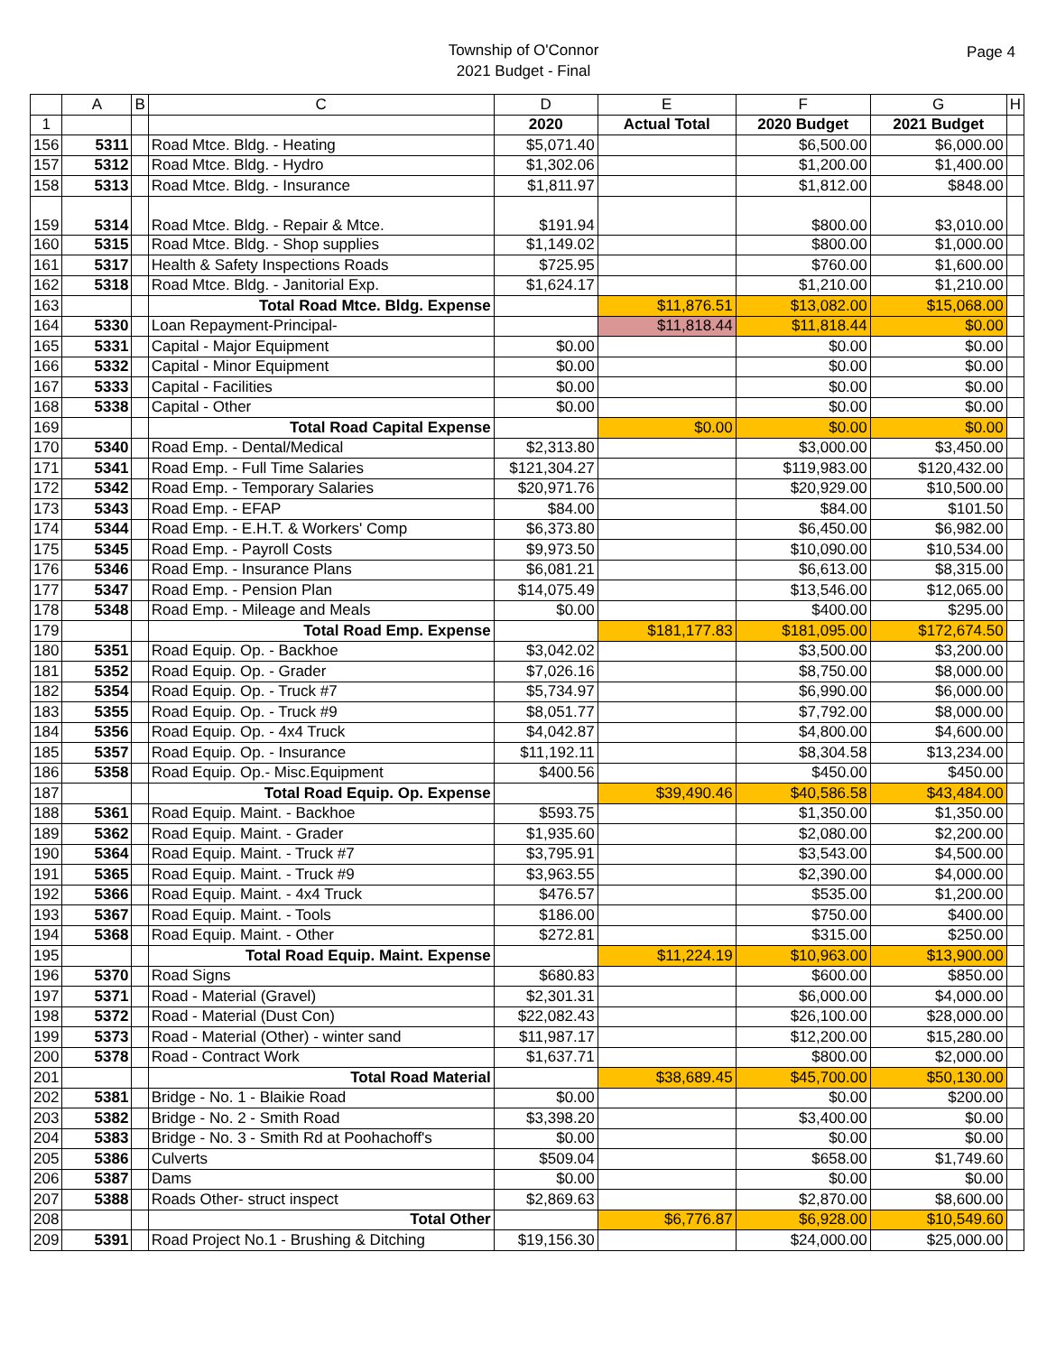Township of O'Connor
2021 Budget - Final
Page 4
| | A | B | C | D | E | F | G | H |
| --- | --- | --- | --- | --- | --- | --- | --- | --- |
| 1 | | | | 2020 | Actual Total | 2020 Budget | 2021 Budget | |
| 156 | 5311 | | Road Mtce. Bldg. - Heating | $5,071.40 | | $6,500.00 | $6,000.00 | |
| 157 | 5312 | | Road Mtce. Bldg. - Hydro | $1,302.06 | | $1,200.00 | $1,400.00 | |
| 158 | 5313 | | Road Mtce. Bldg. - Insurance | $1,811.97 | | $1,812.00 | $848.00 | |
| 159 | 5314 | | Road Mtce. Bldg. - Repair & Mtce. | $191.94 | | $800.00 | $3,010.00 | |
| 160 | 5315 | | Road Mtce. Bldg. - Shop supplies | $1,149.02 | | $800.00 | $1,000.00 | |
| 161 | 5317 | | Health & Safety Inspections Roads | $725.95 | | $760.00 | $1,600.00 | |
| 162 | 5318 | | Road Mtce. Bldg. - Janitorial Exp. | $1,624.17 | | $1,210.00 | $1,210.00 | |
| 163 | | | Total Road Mtce. Bldg. Expense | | $11,876.51 | $13,082.00 | $15,068.00 | |
| 164 | 5330 | | Loan Repayment-Principal- | | $11,818.44 | $11,818.44 | $0.00 | |
| 165 | 5331 | | Capital - Major Equipment | $0.00 | | $0.00 | $0.00 | |
| 166 | 5332 | | Capital - Minor Equipment | $0.00 | | $0.00 | $0.00 | |
| 167 | 5333 | | Capital - Facilities | $0.00 | | $0.00 | $0.00 | |
| 168 | 5338 | | Capital - Other | $0.00 | | $0.00 | $0.00 | |
| 169 | | | Total Road Capital Expense | | $0.00 | $0.00 | $0.00 | |
| 170 | 5340 | | Road Emp. - Dental/Medical | $2,313.80 | | $3,000.00 | $3,450.00 | |
| 171 | 5341 | | Road Emp. - Full Time Salaries | $121,304.27 | | $119,983.00 | $120,432.00 | |
| 172 | 5342 | | Road Emp. - Temporary Salaries | $20,971.76 | | $20,929.00 | $10,500.00 | |
| 173 | 5343 | | Road Emp. - EFAP | $84.00 | | $84.00 | $101.50 | |
| 174 | 5344 | | Road Emp. - E.H.T. & Workers' Comp | $6,373.80 | | $6,450.00 | $6,982.00 | |
| 175 | 5345 | | Road Emp. - Payroll Costs | $9,973.50 | | $10,090.00 | $10,534.00 | |
| 176 | 5346 | | Road Emp. - Insurance Plans | $6,081.21 | | $6,613.00 | $8,315.00 | |
| 177 | 5347 | | Road Emp. - Pension Plan | $14,075.49 | | $13,546.00 | $12,065.00 | |
| 178 | 5348 | | Road Emp. - Mileage and Meals | $0.00 | | $400.00 | $295.00 | |
| 179 | | | Total Road Emp. Expense | | $181,177.83 | $181,095.00 | $172,674.50 | |
| 180 | 5351 | | Road Equip. Op. - Backhoe | $3,042.02 | | $3,500.00 | $3,200.00 | |
| 181 | 5352 | | Road Equip. Op. - Grader | $7,026.16 | | $8,750.00 | $8,000.00 | |
| 182 | 5354 | | Road Equip. Op. - Truck #7 | $5,734.97 | | $6,990.00 | $6,000.00 | |
| 183 | 5355 | | Road Equip. Op. - Truck #9 | $8,051.77 | | $7,792.00 | $8,000.00 | |
| 184 | 5356 | | Road Equip. Op. - 4x4 Truck | $4,042.87 | | $4,800.00 | $4,600.00 | |
| 185 | 5357 | | Road Equip. Op. - Insurance | $11,192.11 | | $8,304.58 | $13,234.00 | |
| 186 | 5358 | | Road Equip. Op.- Misc.Equipment | $400.56 | | $450.00 | $450.00 | |
| 187 | | | Total Road Equip. Op. Expense | | $39,490.46 | $40,586.58 | $43,484.00 | |
| 188 | 5361 | | Road Equip. Maint. - Backhoe | $593.75 | | $1,350.00 | $1,350.00 | |
| 189 | 5362 | | Road Equip. Maint. - Grader | $1,935.60 | | $2,080.00 | $2,200.00 | |
| 190 | 5364 | | Road Equip. Maint. - Truck #7 | $3,795.91 | | $3,543.00 | $4,500.00 | |
| 191 | 5365 | | Road Equip. Maint. - Truck #9 | $3,963.55 | | $2,390.00 | $4,000.00 | |
| 192 | 5366 | | Road Equip. Maint. - 4x4 Truck | $476.57 | | $535.00 | $1,200.00 | |
| 193 | 5367 | | Road Equip. Maint. - Tools | $186.00 | | $750.00 | $400.00 | |
| 194 | 5368 | | Road Equip. Maint. - Other | $272.81 | | $315.00 | $250.00 | |
| 195 | | | Total Road Equip. Maint. Expense | | $11,224.19 | $10,963.00 | $13,900.00 | |
| 196 | 5370 | | Road Signs | $680.83 | | $600.00 | $850.00 | |
| 197 | 5371 | | Road - Material (Gravel) | $2,301.31 | | $6,000.00 | $4,000.00 | |
| 198 | 5372 | | Road - Material (Dust Con) | $22,082.43 | | $26,100.00 | $28,000.00 | |
| 199 | 5373 | | Road - Material (Other) - winter sand | $11,987.17 | | $12,200.00 | $15,280.00 | |
| 200 | 5378 | | Road - Contract Work | $1,637.71 | | $800.00 | $2,000.00 | |
| 201 | | | Total Road Material | | $38,689.45 | $45,700.00 | $50,130.00 | |
| 202 | 5381 | | Bridge - No. 1 - Blaikie Road | $0.00 | | $0.00 | $200.00 | |
| 203 | 5382 | | Bridge - No. 2 - Smith Road | $3,398.20 | | $3,400.00 | $0.00 | |
| 204 | 5383 | | Bridge - No. 3 - Smith Rd at Poohachoff's | $0.00 | | $0.00 | $0.00 | |
| 205 | 5386 | | Culverts | $509.04 | | $658.00 | $1,749.60 | |
| 206 | 5387 | | Dams | $0.00 | | $0.00 | $0.00 | |
| 207 | 5388 | | Roads Other- struct inspect | $2,869.63 | | $2,870.00 | $8,600.00 | |
| 208 | | | Total Other | | $6,776.87 | $6,928.00 | $10,549.60 | |
| 209 | 5391 | | Road Project No.1 - Brushing & Ditching | $19,156.30 | | $24,000.00 | $25,000.00 | |